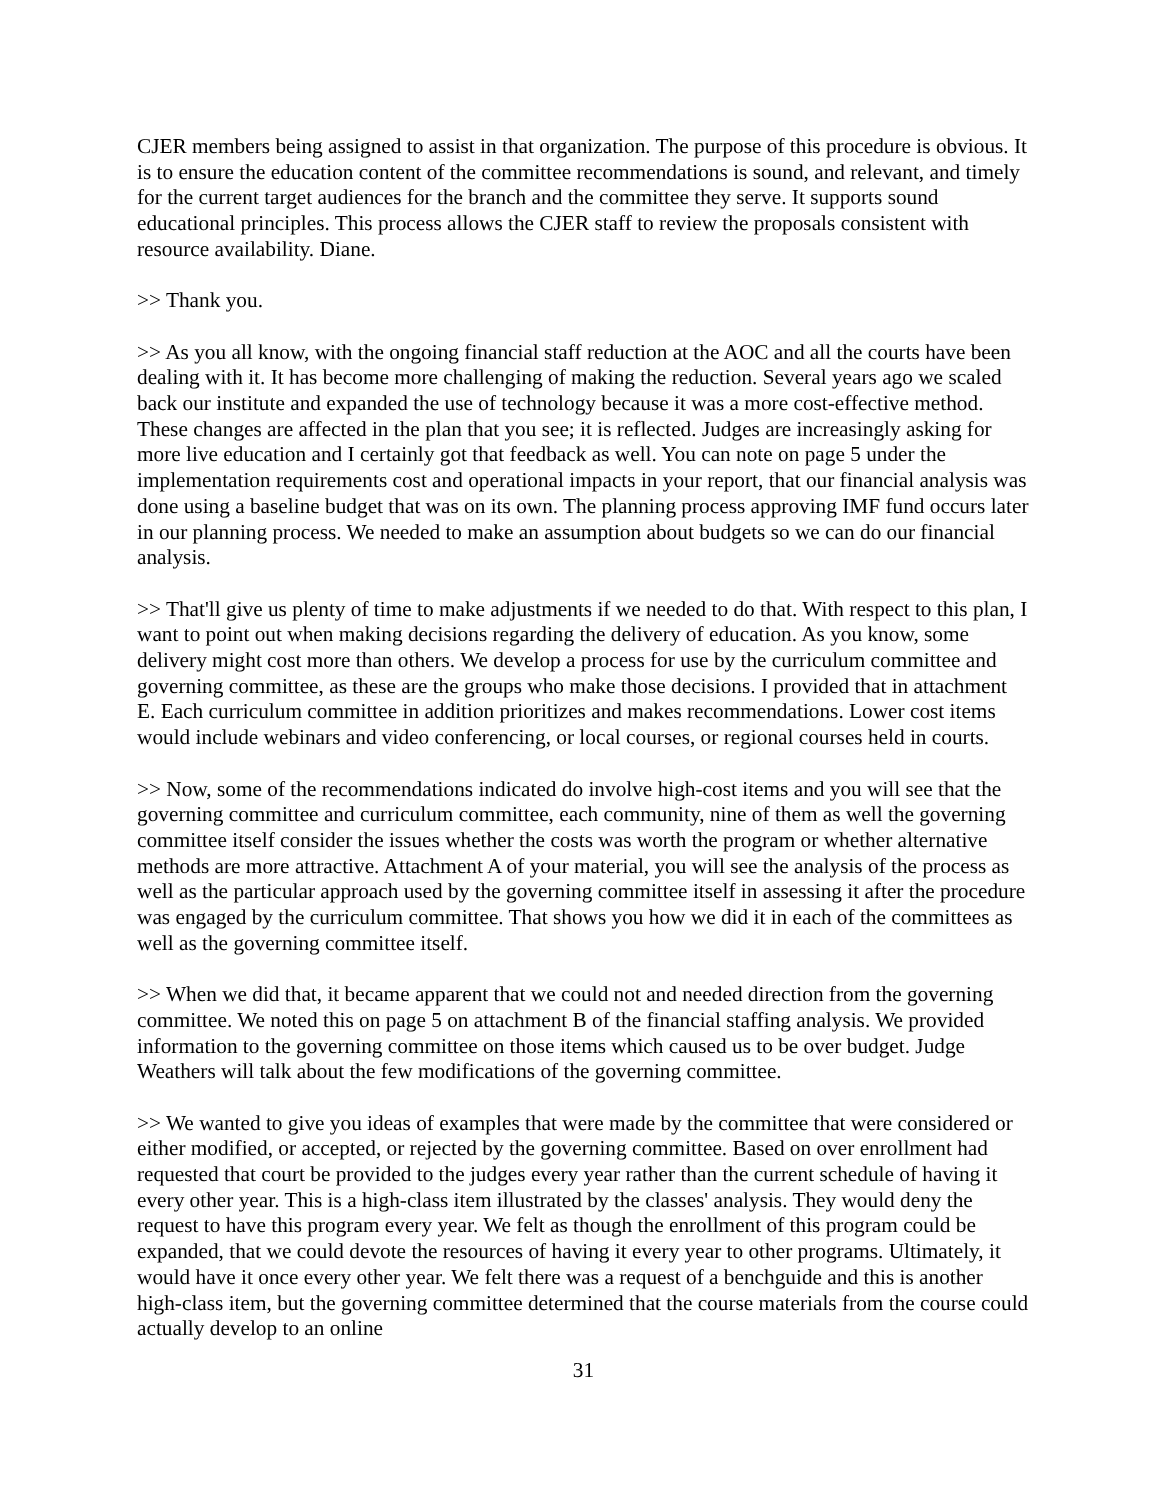CJER members being assigned to assist in that organization. The purpose of this procedure is obvious. It is to ensure the education content of the committee recommendations is sound, and relevant, and timely for the current target audiences for the branch and the committee they serve. It supports sound educational principles. This process allows the CJER staff to review the proposals consistent with resource availability. Diane.
>> Thank you.
>> As you all know, with the ongoing financial staff reduction at the AOC and all the courts have been dealing with it. It has become more challenging of making the reduction. Several years ago we scaled back our institute and expanded the use of technology because it was a more cost-effective method. These changes are affected in the plan that you see; it is reflected. Judges are increasingly asking for more live education and I certainly got that feedback as well. You can note on page 5 under the implementation requirements cost and operational impacts in your report, that our financial analysis was done using a baseline budget that was on its own. The planning process approving IMF fund occurs later in our planning process. We needed to make an assumption about budgets so we can do our financial analysis.
>> That'll give us plenty of time to make adjustments if we needed to do that. With respect to this plan, I want to point out when making decisions regarding the delivery of education. As you know, some delivery might cost more than others. We develop a process for use by the curriculum committee and governing committee, as these are the groups who make those decisions. I provided that in attachment E. Each curriculum committee in addition prioritizes and makes recommendations. Lower cost items would include webinars and video conferencing, or local courses, or regional courses held in courts.
>> Now, some of the recommendations indicated do involve high-cost items and you will see that the governing committee and curriculum committee, each community, nine of them as well the governing committee itself consider the issues whether the costs was worth the program or whether alternative methods are more attractive. Attachment A of your material, you will see the analysis of the process as well as the particular approach used by the governing committee itself in assessing it after the procedure was engaged by the curriculum committee. That shows you how we did it in each of the committees as well as the governing committee itself.
>> When we did that, it became apparent that we could not and needed direction from the governing committee. We noted this on page 5 on attachment B of the financial staffing analysis. We provided information to the governing committee on those items which caused us to be over budget. Judge Weathers will talk about the few modifications of the governing committee.
>> We wanted to give you ideas of examples that were made by the committee that were considered or either modified, or accepted, or rejected by the governing committee. Based on over enrollment had requested that court be provided to the judges every year rather than the current schedule of having it every other year. This is a high-class item illustrated by the classes' analysis. They would deny the request to have this program every year. We felt as though the enrollment of this program could be expanded, that we could devote the resources of having it every year to other programs. Ultimately, it would have it once every other year. We felt there was a request of a benchguide and this is another high-class item, but the governing committee determined that the course materials from the course could actually develop to an online
31